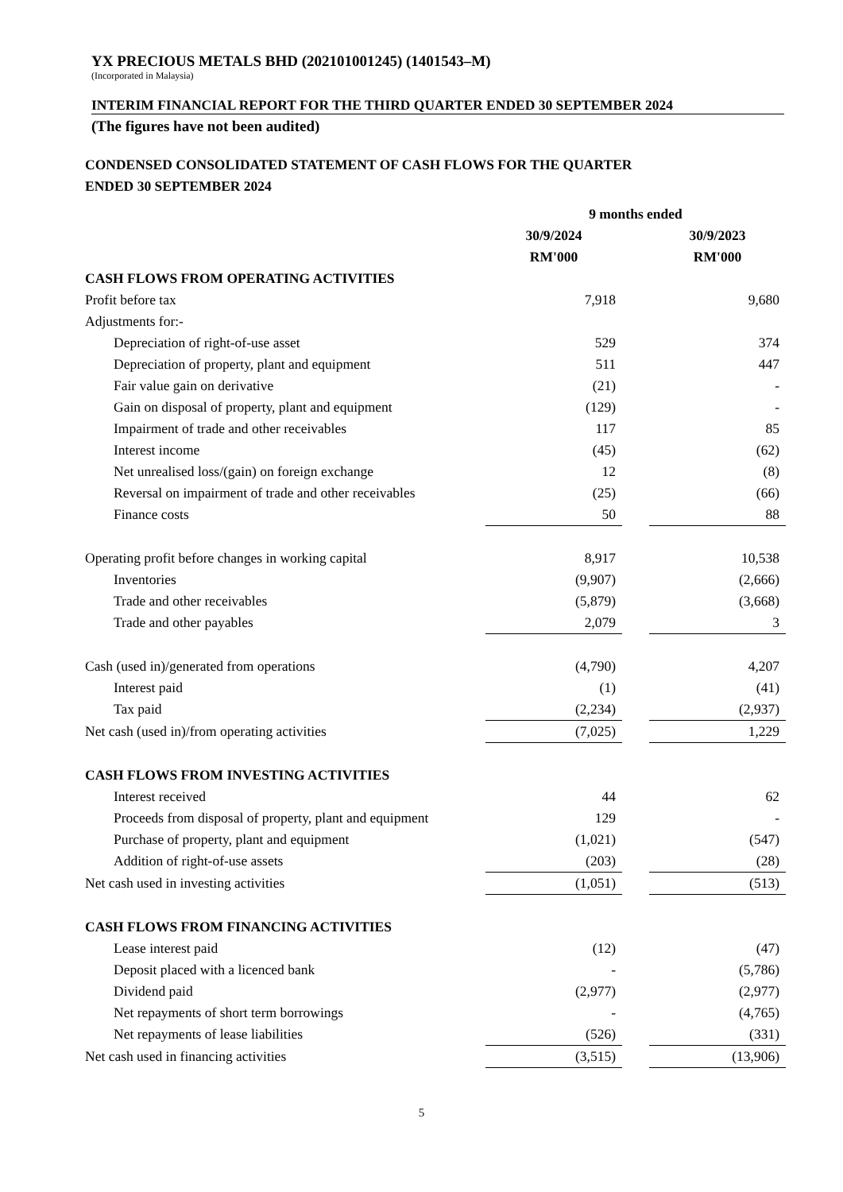YX PRECIOUS METALS BHD (202101001245) (1401543–M)
(Incorporated in Malaysia)
INTERIM FINANCIAL REPORT FOR THE THIRD QUARTER ENDED 30 SEPTEMBER 2024
(The figures have not been audited)
CONDENSED CONSOLIDATED STATEMENT OF CASH FLOWS FOR THE QUARTER
ENDED 30 SEPTEMBER 2024
| | 9 months ended | | |
| --- | --- | --- | --- |
| | 30/9/2024 | | 30/9/2023 |
| | RM'000 | | RM'000 |
| CASH FLOWS FROM OPERATING ACTIVITIES | | | |
| Profit before tax | 7,918 | | 9,680 |
| Adjustments for:- | | | |
| Depreciation of right-of-use asset | 529 | | 374 |
| Depreciation of property, plant and equipment | 511 | | 447 |
| Fair value gain on derivative | (21) | | - |
| Gain on disposal of property, plant and equipment | (129) | | - |
| Impairment of trade and other receivables | 117 | | 85 |
| Interest income | (45) | | (62) |
| Net unrealised loss/(gain) on foreign exchange | 12 | | (8) |
| Reversal on impairment of trade and other receivables | (25) | | (66) |
| Finance costs | 50 | | 88 |
| Operating profit before changes in working capital | 8,917 | | 10,538 |
| Inventories | (9,907) | | (2,666) |
| Trade and other receivables | (5,879) | | (3,668) |
| Trade and other payables | 2,079 | | 3 |
| Cash (used in)/generated from operations | (4,790) | | 4,207 |
| Interest paid | (1) | | (41) |
| Tax paid | (2,234) | | (2,937) |
| Net cash (used in)/from operating activities | (7,025) | | 1,229 |
| CASH FLOWS FROM INVESTING ACTIVITIES | | | |
| Interest received | 44 | | 62 |
| Proceeds from disposal of property, plant and equipment | 129 | | - |
| Purchase of property, plant and equipment | (1,021) | | (547) |
| Addition of right-of-use assets | (203) | | (28) |
| Net cash used in investing activities | (1,051) | | (513) |
| CASH FLOWS FROM FINANCING ACTIVITIES | | | |
| Lease interest paid | (12) | | (47) |
| Deposit placed with a licenced bank | - | | (5,786) |
| Dividend paid | (2,977) | | (2,977) |
| Net repayments of short term borrowings | - | | (4,765) |
| Net repayments of lease liabilities | (526) | | (331) |
| Net cash used in financing activities | (3,515) | | (13,906) |
5